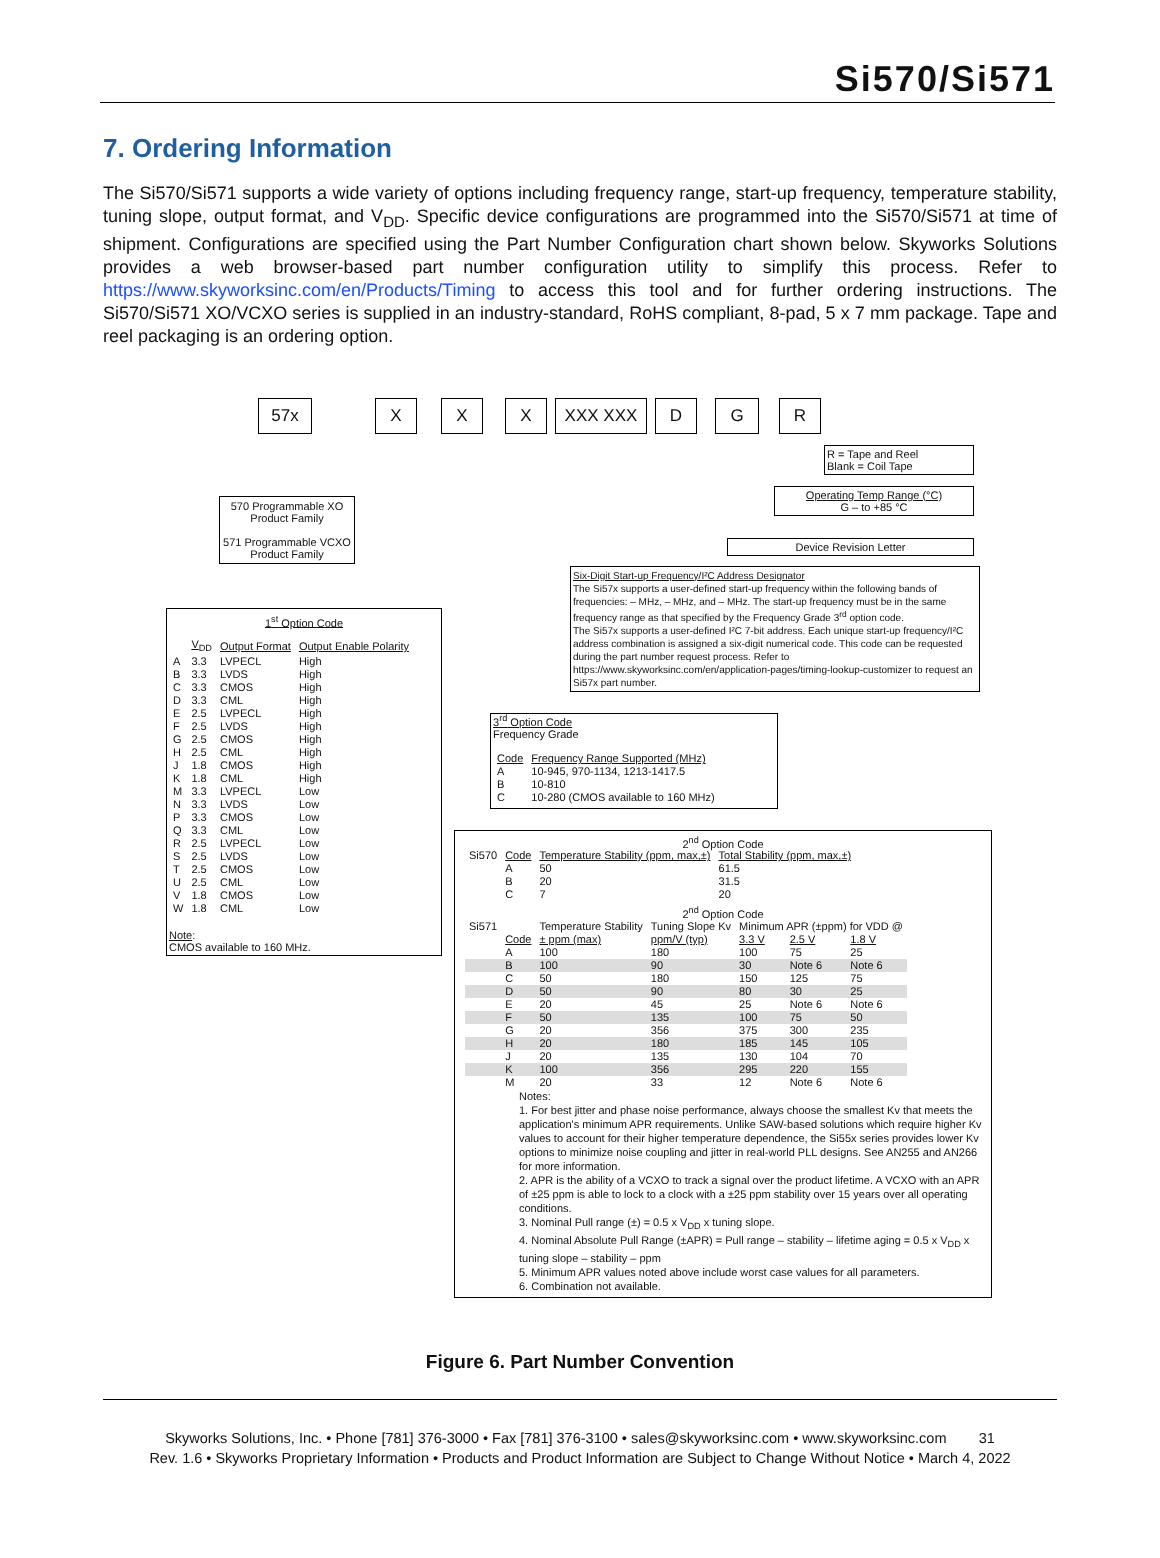Si570/Si571
7. Ordering Information
The Si570/Si571 supports a wide variety of options including frequency range, start-up frequency, temperature stability, tuning slope, output format, and V<sub>DD</sub>. Specific device configurations are programmed into the Si570/Si571 at time of shipment. Configurations are specified using the Part Number Configuration chart shown below. Skyworks Solutions provides a web browser-based part number configuration utility to simplify this process. Refer to https://www.skyworksinc.com/en/Products/Timing to access this tool and for further ordering instructions. The Si570/Si571 XO/VCXO series is supplied in an industry-standard, RoHS compliant, 8-pad, 5 x 7 mm package. Tape and reel packaging is an ordering option.
57x X X X XXX XXX D G R
R = Tape and Reel
Blank = Coil Tape
Operating Temp Range (°C)
G – to +85 °C
Device Revision Letter
570 Programmable XO Product Family
571 Programmable VCXO Product Family
Six-Digit Start-up Frequency/I²C Address Designator
The Si57x supports a user-defined start-up frequency within the following bands of frequencies: – MHz, – MHz, and – MHz. The start-up frequency must be in the same frequency range as that specified by the Frequency Grade 3<sup>rd</sup> option code.
The Si57x supports a user-defined I²C 7-bit address. Each unique start-up frequency/I²C address combination is assigned a six-digit numerical code. This code can be requested during the part number request process. Refer to https://www.skyworksinc.com/en/application-pages/timing-lookup-customizer to request an Si57x part number.
1<sup>st</sup> Option Code
| | V<sub>DD</sub> | Output Format | Output Enable Polarity |
| --- | --- | --- | --- |
| A | 3.3 | LVPECL | High |
| B | 3.3 | LVDS | High |
| C | 3.3 | CMOS | High |
| D | 3.3 | CML | High |
| E | 2.5 | LVPECL | High |
| F | 2.5 | LVDS | High |
| G | 2.5 | CMOS | High |
| H | 2.5 | CML | High |
| J | 1.8 | CMOS | High |
| K | 1.8 | CML | High |
| M | 3.3 | LVPECL | Low |
| N | 3.3 | LVDS | Low |
| P | 3.3 | CMOS | Low |
| Q | 3.3 | CML | Low |
| R | 2.5 | LVPECL | Low |
| S | 2.5 | LVDS | Low |
| T | 2.5 | CMOS | Low |
| U | 2.5 | CML | Low |
| V | 1.8 | CMOS | Low |
| W | 1.8 | CML | Low |
Note:
CMOS available to 160 MHz.
3<sup>rd</sup> Option Code
Frequency Grade
| Code | Frequency Range Supported (MHz) |
| --- | --- |
| A | 10-945, 970-1134, 1213-1417.5 |
| B | 10-810 |
| C | 10-280 (CMOS available to 160 MHz) |
2<sup>nd</sup> Option Code
| Si570 | Code | Temperature Stability (ppm, max,±) | Total Stability (ppm, max,±) |
| | A | 50 | 61.5 |
| | B | 20 | 31.5 |
| | C | 7 | 20 |
2<sup>nd</sup> Option Code
| Si571 | | Temperature Stability | Tuning Slope Kv | Minimum APR (±ppm) for VDD @ | | |
| | Code | ± ppm (max) | ppm/V (typ) | 3.3 V | 2.5 V | 1.8 V |
| | A | 100 | 180 | 100 | 75 | 25 |
| | B | 100 | 90 | 30 | Note 6 | Note 6 |
| | C | 50 | 180 | 150 | 125 | 75 |
| | D | 50 | 90 | 80 | 30 | 25 |
| | E | 20 | 45 | 25 | Note 6 | Note 6 |
| | F | 50 | 135 | 100 | 75 | 50 |
| | G | 20 | 356 | 375 | 300 | 235 |
| | H | 20 | 180 | 185 | 145 | 105 |
| | J | 20 | 135 | 130 | 104 | 70 |
| | K | 100 | 356 | 295 | 220 | 155 |
| | M | 20 | 33 | 12 | Note 6 | Note 6 |
Notes:
1. For best jitter and phase noise performance, always choose the smallest Kv that meets the application's minimum APR requirements. Unlike SAW-based solutions which require higher Kv values to account for their higher temperature dependence, the Si55x series provides lower Kv options to minimize noise coupling and jitter in real-world PLL designs. See AN255 and AN266 for more information.
2. APR is the ability of a VCXO to track a signal over the product lifetime. A VCXO with an APR of ±25 ppm is able to lock to a clock with a ±25 ppm stability over 15 years over all operating conditions.
3. Nominal Pull range (±) = 0.5 x V<sub>DD</sub> x tuning slope.
4. Nominal Absolute Pull Range (±APR) = Pull range – stability – lifetime aging = 0.5 x V<sub>DD</sub> x tuning slope – stability – ppm
5. Minimum APR values noted above include worst case values for all parameters.
6. Combination not available.
Figure 6. Part Number Convention
Skyworks Solutions, Inc. • Phone [781] 376-3000 • Fax [781] 376-3100 • sales@skyworksinc.com • www.skyworksinc.com 31
Rev. 1.6 • Skyworks Proprietary Information • Products and Product Information are Subject to Change Without Notice • March 4, 2022